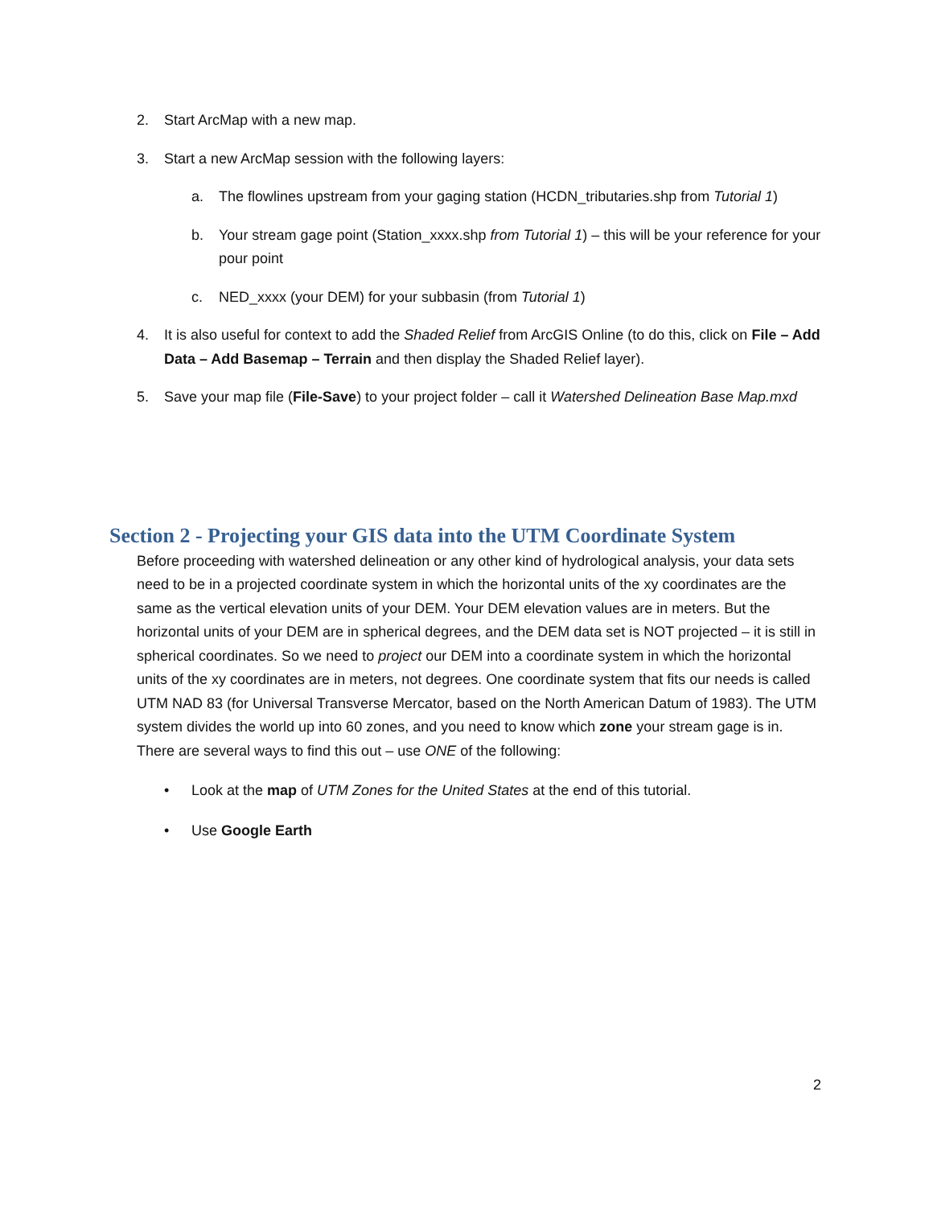2. Start ArcMap with a new map.
3. Start a new ArcMap session with the following layers:
a. The flowlines upstream from your gaging station (HCDN_tributaries.shp from Tutorial 1)
b. Your stream gage point (Station_xxxx.shp from Tutorial 1) – this will be your reference for your pour point
c. NED_xxxx (your DEM) for your subbasin (from Tutorial 1)
4. It is also useful for context to add the Shaded Relief from ArcGIS Online (to do this, click on File – Add Data – Add Basemap – Terrain and then display the Shaded Relief layer).
5. Save your map file (File-Save) to your project folder – call it Watershed Delineation Base Map.mxd
Section 2 - Projecting your GIS data into the UTM Coordinate System
Before proceeding with watershed delineation or any other kind of hydrological analysis, your data sets need to be in a projected coordinate system in which the horizontal units of the xy coordinates are the same as the vertical elevation units of your DEM. Your DEM elevation values are in meters. But the horizontal units of your DEM are in spherical degrees, and the DEM data set is NOT projected – it is still in spherical coordinates. So we need to project our DEM into a coordinate system in which the horizontal units of the xy coordinates are in meters, not degrees. One coordinate system that fits our needs is called UTM NAD 83 (for Universal Transverse Mercator, based on the North American Datum of 1983). The UTM system divides the world up into 60 zones, and you need to know which zone your stream gage is in. There are several ways to find this out – use ONE of the following:
• Look at the map of UTM Zones for the United States at the end of this tutorial.
• Use Google Earth
2